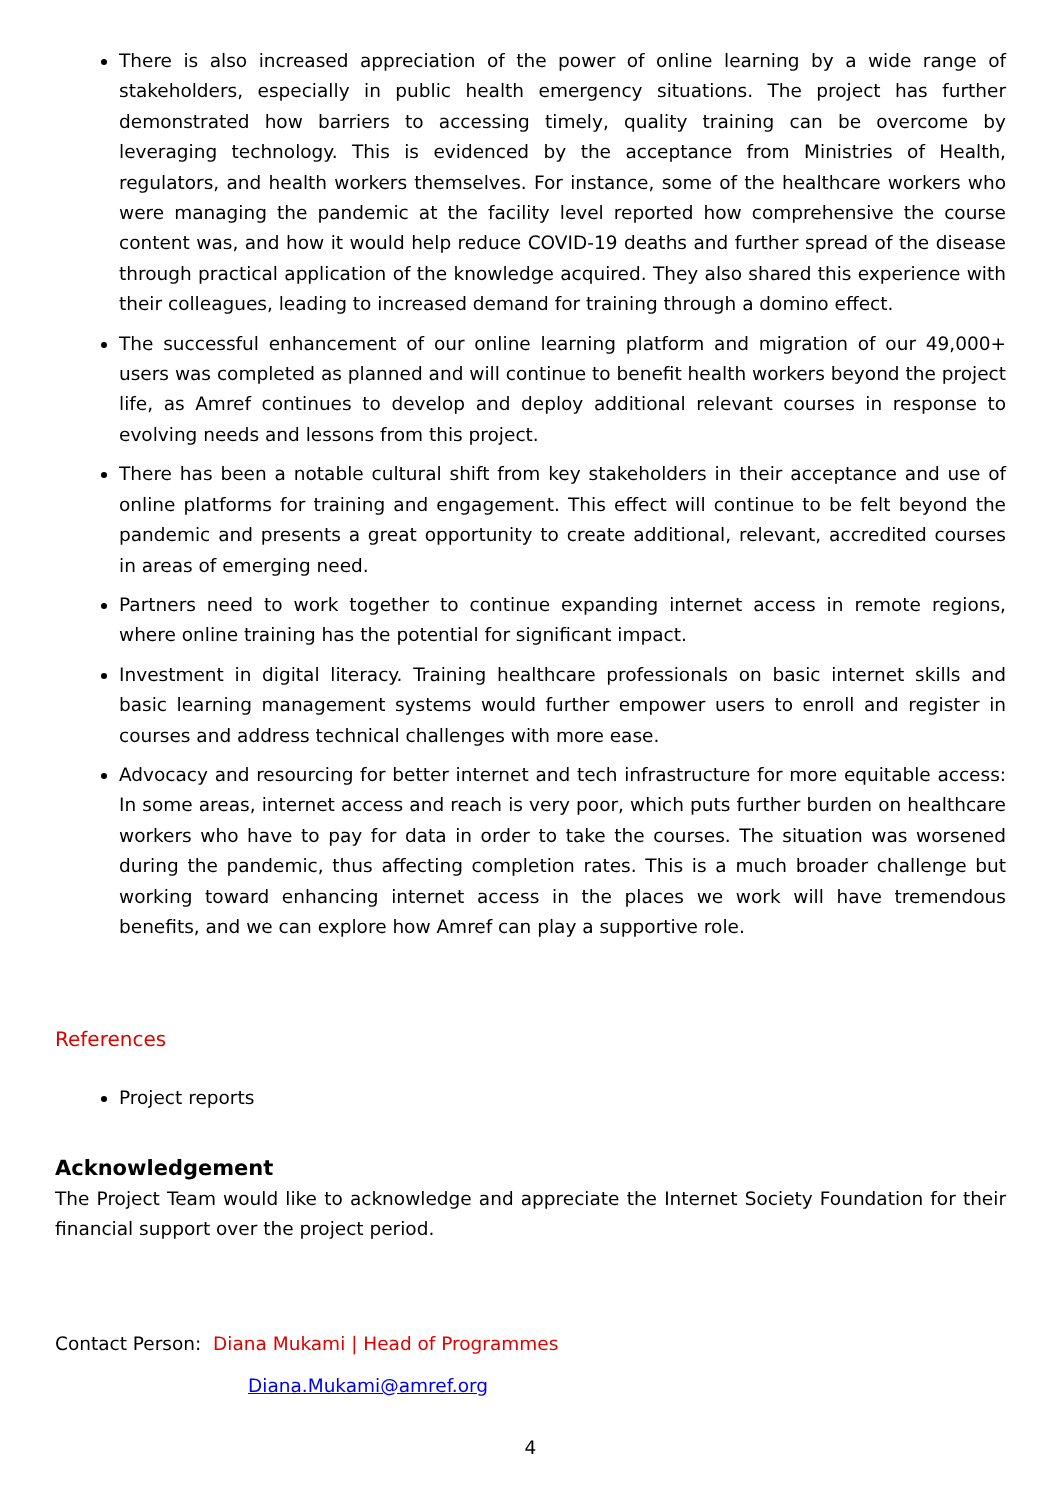There is also increased appreciation of the power of online learning by a wide range of stakeholders, especially in public health emergency situations. The project has further demonstrated how barriers to accessing timely, quality training can be overcome by leveraging technology. This is evidenced by the acceptance from Ministries of Health, regulators, and health workers themselves. For instance, some of the healthcare workers who were managing the pandemic at the facility level reported how comprehensive the course content was, and how it would help reduce COVID-19 deaths and further spread of the disease through practical application of the knowledge acquired. They also shared this experience with their colleagues, leading to increased demand for training through a domino effect.
The successful enhancement of our online learning platform and migration of our 49,000+ users was completed as planned and will continue to benefit health workers beyond the project life, as Amref continues to develop and deploy additional relevant courses in response to evolving needs and lessons from this project.
There has been a notable cultural shift from key stakeholders in their acceptance and use of online platforms for training and engagement. This effect will continue to be felt beyond the pandemic and presents a great opportunity to create additional, relevant, accredited courses in areas of emerging need.
Partners need to work together to continue expanding internet access in remote regions, where online training has the potential for significant impact.
Investment in digital literacy. Training healthcare professionals on basic internet skills and basic learning management systems would further empower users to enroll and register in courses and address technical challenges with more ease.
Advocacy and resourcing for better internet and tech infrastructure for more equitable access: In some areas, internet access and reach is very poor, which puts further burden on healthcare workers who have to pay for data in order to take the courses. The situation was worsened during the pandemic, thus affecting completion rates. This is a much broader challenge but working toward enhancing internet access in the places we work will have tremendous benefits, and we can explore how Amref can play a supportive role.
References
Project reports
Acknowledgement
The Project Team would like to acknowledge and appreciate the Internet Society Foundation for their financial support over the project period.
Contact Person: Diana Mukami | Head of Programmes
Diana.Mukami@amref.org
4